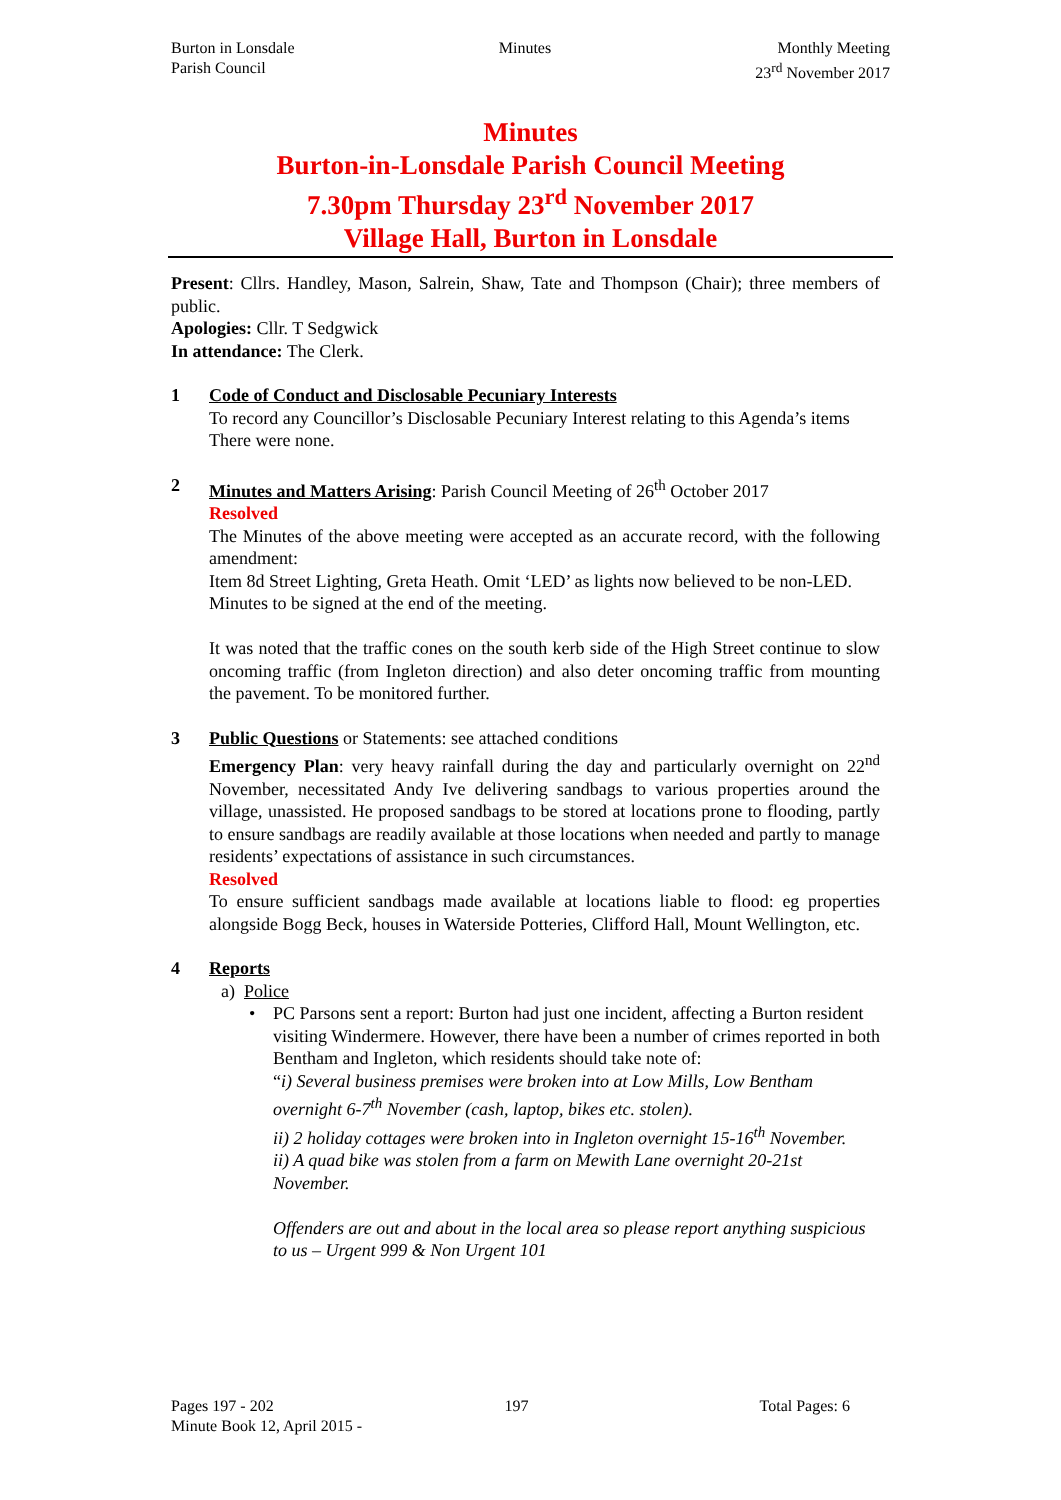Burton in Lonsdale
Parish Council
Minutes Monthly Meeting
23<sup>rd</sup> November 2017
Minutes
Burton-in-Lonsdale Parish Council Meeting
7.30pm Thursday 23<sup>rd</sup> November 2017
Village Hall, Burton in Lonsdale
Present: Cllrs. Handley, Mason, Salrein, Shaw, Tate and Thompson (Chair); three members of public.
Apologies: Cllr. T Sedgwick
In attendance: The Clerk.
1 Code of Conduct and Disclosable Pecuniary Interests
To record any Councillor’s Disclosable Pecuniary Interest relating to this Agenda’s items
There were none.
2 Minutes and Matters Arising: Parish Council Meeting of 26<sup>th</sup> October 2017
Resolved
The Minutes of the above meeting were accepted as an accurate record, with the following amendment:
Item 8d Street Lighting, Greta Heath. Omit ‘LED’ as lights now believed to be non-LED.
Minutes to be signed at the end of the meeting.
It was noted that the traffic cones on the south kerb side of the High Street continue to slow oncoming traffic (from Ingleton direction) and also deter oncoming traffic from mounting the pavement. To be monitored further.
3 Public Questions or Statements: see attached conditions
Emergency Plan: very heavy rainfall during the day and particularly overnight on 22<sup>nd</sup> November, necessitated Andy Ive delivering sandbags to various properties around the village, unassisted. He proposed sandbags to be stored at locations prone to flooding, partly to ensure sandbags are readily available at those locations when needed and partly to manage residents’ expectations of assistance in such circumstances.
Resolved
To ensure sufficient sandbags made available at locations liable to flood: eg properties alongside Bogg Beck, houses in Waterside Potteries, Clifford Hall, Mount Wellington, etc.
4 Reports
a) Police
• PC Parsons sent a report: Burton had just one incident, affecting a Burton resident visiting Windermere. However, there have been a number of crimes reported in both Bentham and Ingleton, which residents should take note of:
“i) Several business premises were broken into at Low Mills, Low Bentham overnight 6-7<sup>th</sup> November (cash, laptop, bikes etc. stolen).
ii) 2 holiday cottages were broken into in Ingleton overnight 15-16<sup>th</sup> November.
ii) A quad bike was stolen from a farm on Mewith Lane overnight 20-21st November.
Offenders are out and about in the local area so please report anything suspicious to us – Urgent 999 & Non Urgent 101
Pages 197 - 202 197 Total Pages: 6
Minute Book 12, April 2015 -